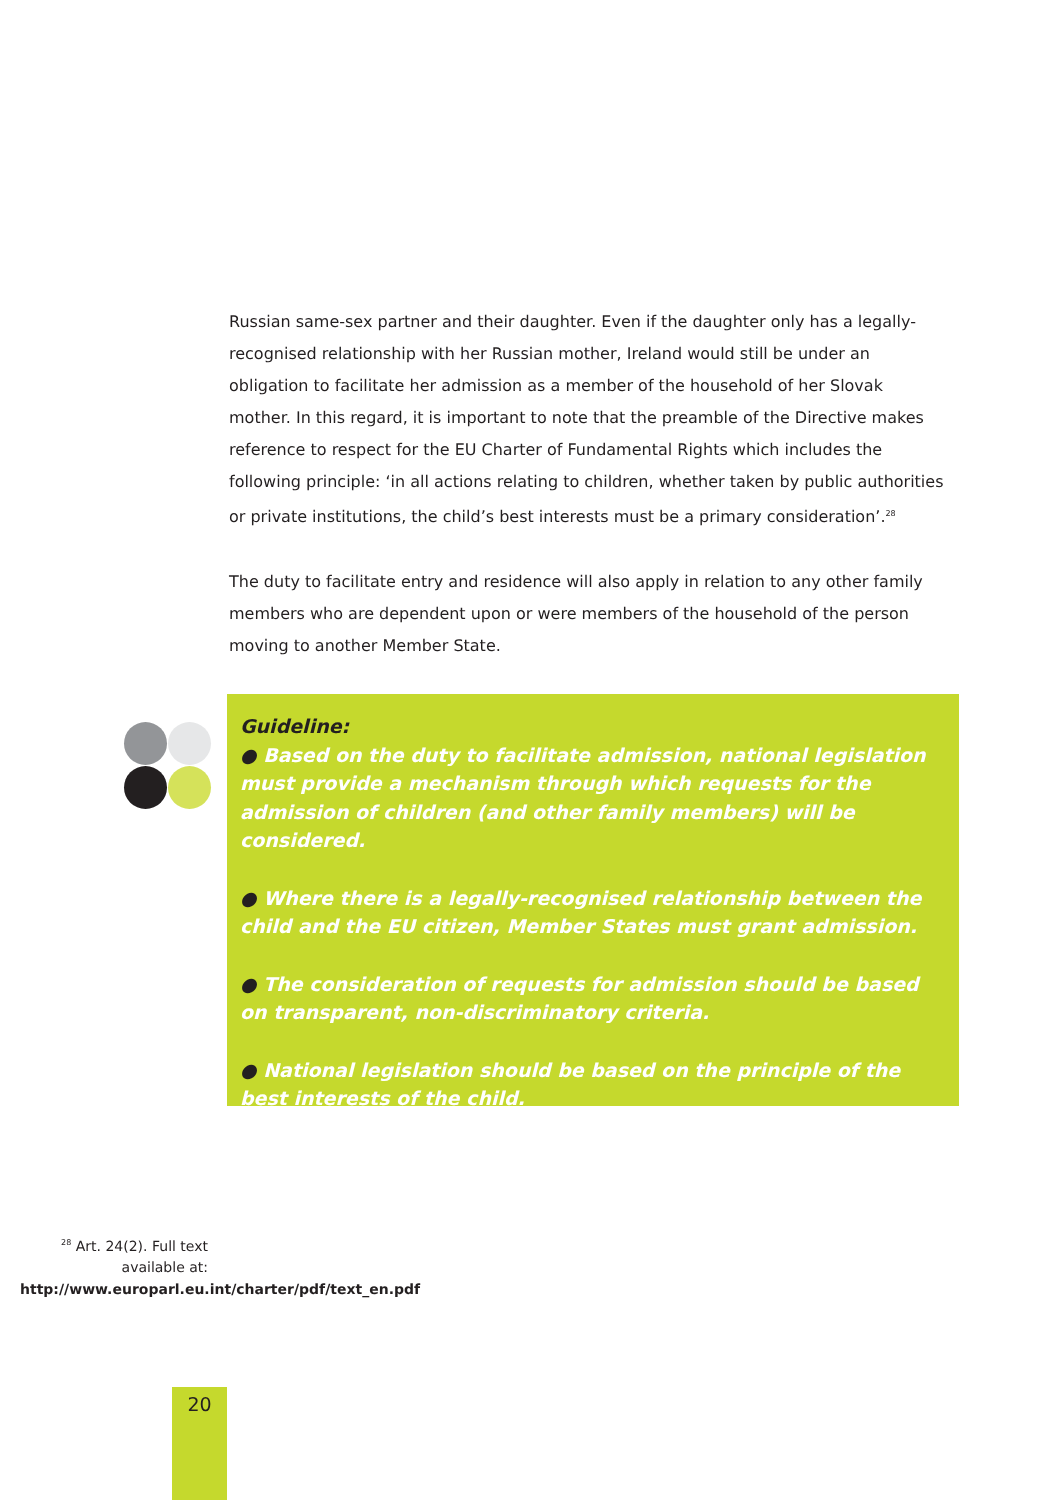Russian same-sex partner and their daughter. Even if the daughter only has a legally-recognised relationship with her Russian mother, Ireland would still be under an obligation to facilitate her admission as a member of the household of her Slovak mother. In this regard, it is important to note that the preamble of the Directive makes reference to respect for the EU Charter of Fundamental Rights which includes the following principle: ‘in all actions relating to children, whether taken by public authorities or private institutions, the child’s best interests must be a primary consideration’.<sup>28</sup>
The duty to facilitate entry and residence will also apply in relation to any other family members who are dependent upon or were members of the household of the person moving to another Member State.
Guideline:
● Based on the duty to facilitate admission, national legislation must provide a mechanism through which requests for the admission of children (and other family members) will be considered.
● Where there is a legally-recognised relationship between the child and the EU citizen, Member States must grant admission.
● The consideration of requests for admission should be based on transparent, non-discriminatory criteria.
● National legislation should be based on the principle of the best interests of the child.
<sup>28</sup> Art. 24(2). Full text available at: http://www.europarl.eu.int/charter/pdf/text_en.pdf
20